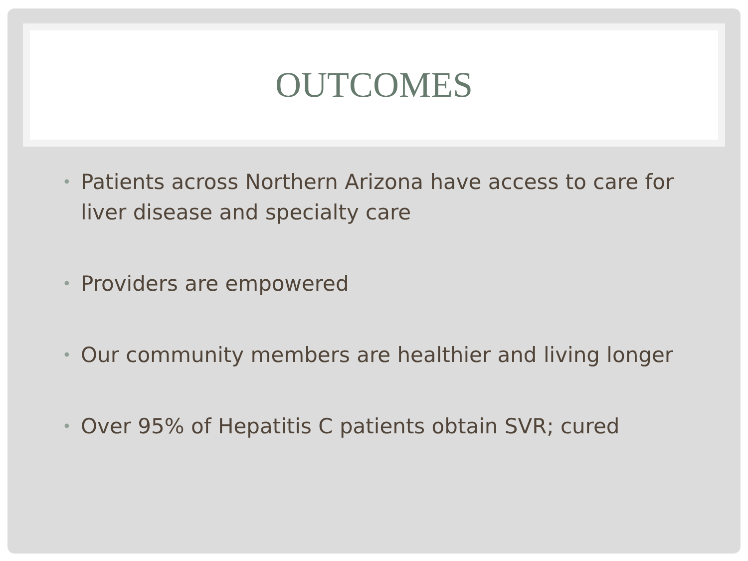OUTCOMES
• Patients across Northern Arizona have access to care for liver disease and specialty care
• Providers are empowered
• Our community members are healthier and living longer
• Over 95% of Hepatitis C patients obtain SVR; cured